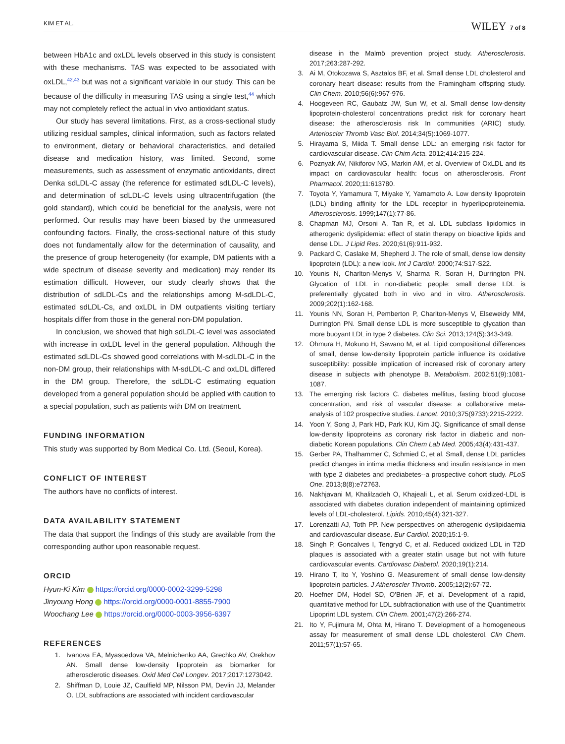KIM ET AL. WILEY 7 of 8
between HbA1c and oxLDL levels observed in this study is consistent with these mechanisms. TAS was expected to be associated with oxLDL,<sup>42,43</sup> but was not a significant variable in our study. This can be because of the difficulty in measuring TAS using a single test,<sup>44</sup> which may not completely reflect the actual in vivo antioxidant status.
Our study has several limitations. First, as a cross-sectional study utilizing residual samples, clinical information, such as factors related to environment, dietary or behavioral characteristics, and detailed disease and medication history, was limited. Second, some measurements, such as assessment of enzymatic antioxidants, direct Denka sdLDL-C assay (the reference for estimated sdLDL-C levels), and determination of sdLDL-C levels using ultracentrifugation (the gold standard), which could be beneficial for the analysis, were not performed. Our results may have been biased by the unmeasured confounding factors. Finally, the cross-sectional nature of this study does not fundamentally allow for the determination of causality, and the presence of group heterogeneity (for example, DM patients with a wide spectrum of disease severity and medication) may render its estimation difficult. However, our study clearly shows that the distribution of sdLDL-Cs and the relationships among M-sdLDL-C, estimated sdLDL-Cs, and oxLDL in DM outpatients visiting tertiary hospitals differ from those in the general non-DM population.
In conclusion, we showed that high sdLDL-C level was associated with increase in oxLDL level in the general population. Although the estimated sdLDL-Cs showed good correlations with M-sdLDL-C in the non-DM group, their relationships with M-sdLDL-C and oxLDL differed in the DM group. Therefore, the sdLDL-C estimating equation developed from a general population should be applied with caution to a special population, such as patients with DM on treatment.
FUNDING INFORMATION
This study was supported by Bom Medical Co. Ltd. (Seoul, Korea).
CONFLICT OF INTEREST
The authors have no conflicts of interest.
DATA AVAILABILITY STATEMENT
The data that support the findings of this study are available from the corresponding author upon reasonable request.
ORCID
Hyun-Ki Kim https://orcid.org/0000-0002-3299-5298
Jinyoung Hong https://orcid.org/0000-0001-8855-7900
Woochang Lee https://orcid.org/0000-0003-3956-6397
REFERENCES
1. Ivanova EA, Myasoedova VA, Melnichenko AA, Grechko AV, Orekhov AN. Small dense low-density lipoprotein as biomarker for atherosclerotic diseases. Oxid Med Cell Longev. 2017;2017:1273042.
2. Shiffman D, Louie JZ, Caulfield MP, Nilsson PM, Devlin JJ, Melander O. LDL subfractions are associated with incident cardiovascular
disease in the Malmö prevention project study. Atherosclerosis. 2017;263:287-292.
3. Ai M, Otokozawa S, Asztalos BF, et al. Small dense LDL cholesterol and coronary heart disease: results from the Framingham offspring study. Clin Chem. 2010;56(6):967-976.
4. Hoogeveen RC, Gaubatz JW, Sun W, et al. Small dense low-density lipoprotein-cholesterol concentrations predict risk for coronary heart disease: the atherosclerosis risk In communities (ARIC) study. Arterioscler Thromb Vasc Biol. 2014;34(5):1069-1077.
5. Hirayama S, Miida T. Small dense LDL: an emerging risk factor for cardiovascular disease. Clin Chim Acta. 2012;414:215-224.
6. Poznyak AV, Nikiforov NG, Markin AM, et al. Overview of OxLDL and its impact on cardiovascular health: focus on atherosclerosis. Front Pharmacol. 2020;11:613780.
7. Toyota Y, Yamamura T, Miyake Y, Yamamoto A. Low density lipoprotein (LDL) binding affinity for the LDL receptor in hyperlipoproteinemia. Atherosclerosis. 1999;147(1):77-86.
8. Chapman MJ, Orsoni A, Tan R, et al. LDL subclass lipidomics in atherogenic dyslipidemia: effect of statin therapy on bioactive lipids and dense LDL. J Lipid Res. 2020;61(6):911-932.
9. Packard C, Caslake M, Shepherd J. The role of small, dense low density lipoprotein (LDL): a new look. Int J Cardiol. 2000;74:S17-S22.
10. Younis N, Charlton-Menys V, Sharma R, Soran H, Durrington PN. Glycation of LDL in non-diabetic people: small dense LDL is preferentially glycated both in vivo and in vitro. Atherosclerosis. 2009;202(1):162-168.
11. Younis NN, Soran H, Pemberton P, Charlton-Menys V, Elseweidy MM, Durrington PN. Small dense LDL is more susceptible to glycation than more buoyant LDL in type 2 diabetes. Clin Sci. 2013;124(5):343-349.
12. Ohmura H, Mokuno H, Sawano M, et al. Lipid compositional differences of small, dense low-density lipoprotein particle influence its oxidative susceptibility: possible implication of increased risk of coronary artery disease in subjects with phenotype B. Metabolism. 2002;51(9):1081-1087.
13. The emerging risk factors C. diabetes mellitus, fasting blood glucose concentration, and risk of vascular disease: a collaborative meta-analysis of 102 prospective studies. Lancet. 2010;375(9733):2215-2222.
14. Yoon Y, Song J, Park HD, Park KU, Kim JQ. Significance of small dense low-density lipoproteins as coronary risk factor in diabetic and non-diabetic Korean populations. Clin Chem Lab Med. 2005;43(4):431-437.
15. Gerber PA, Thalhammer C, Schmied C, et al. Small, dense LDL particles predict changes in intima media thickness and insulin resistance in men with type 2 diabetes and prediabetes--a prospective cohort study. PLoS One. 2013;8(8):e72763.
16. Nakhjavani M, Khalilzadeh O, Khajeali L, et al. Serum oxidized-LDL is associated with diabetes duration independent of maintaining optimized levels of LDL-cholesterol. Lipids. 2010;45(4):321-327.
17. Lorenzatti AJ, Toth PP. New perspectives on atherogenic dyslipidaemia and cardiovascular disease. Eur Cardiol. 2020;15:1-9.
18. Singh P, Goncalves I, Tengryd C, et al. Reduced oxidized LDL in T2D plaques is associated with a greater statin usage but not with future cardiovascular events. Cardiovasc Diabetol. 2020;19(1):214.
19. Hirano T, Ito Y, Yoshino G. Measurement of small dense low-density lipoprotein particles. J Atheroscler Thromb. 2005;12(2):67-72.
20. Hoefner DM, Hodel SD, O'Brien JF, et al. Development of a rapid, quantitative method for LDL subfractionation with use of the Quantimetrix Lipoprint LDL system. Clin Chem. 2001;47(2):266-274.
21. Ito Y, Fujimura M, Ohta M, Hirano T. Development of a homogeneous assay for measurement of small dense LDL cholesterol. Clin Chem. 2011;57(1):57-65.